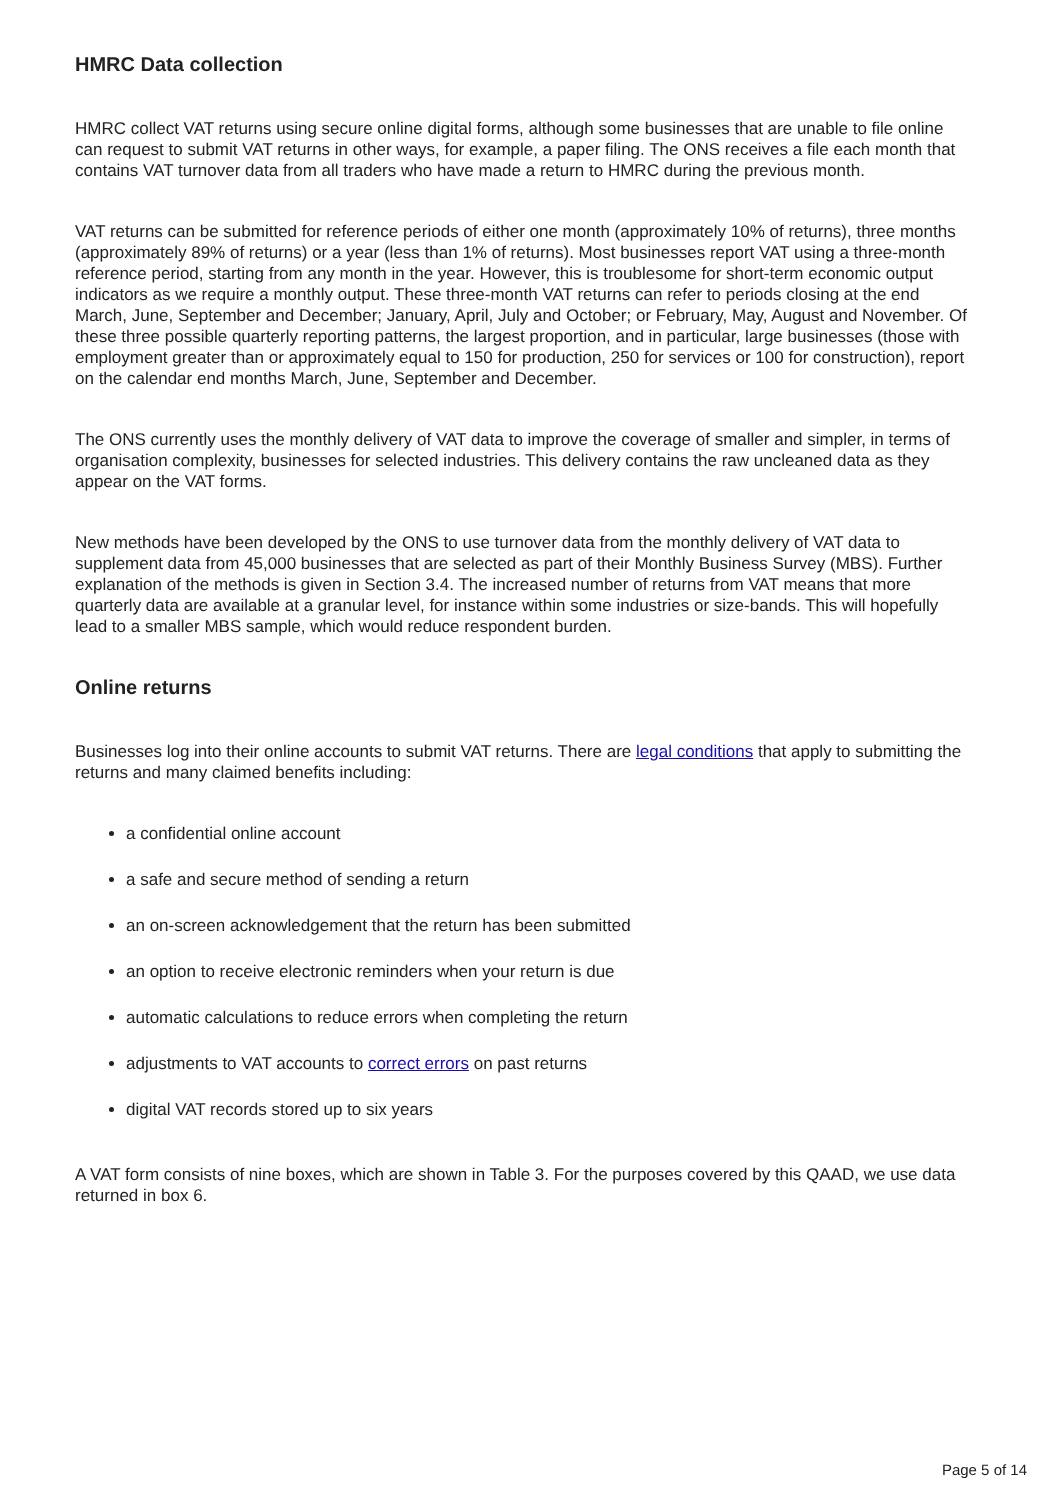HMRC Data collection
HMRC collect VAT returns using secure online digital forms, although some businesses that are unable to file online can request to submit VAT returns in other ways, for example, a paper filing. The ONS receives a file each month that contains VAT turnover data from all traders who have made a return to HMRC during the previous month.
VAT returns can be submitted for reference periods of either one month (approximately 10% of returns), three months (approximately 89% of returns) or a year (less than 1% of returns). Most businesses report VAT using a three-month reference period, starting from any month in the year. However, this is troublesome for short-term economic output indicators as we require a monthly output. These three-month VAT returns can refer to periods closing at the end March, June, September and December; January, April, July and October; or February, May, August and November. Of these three possible quarterly reporting patterns, the largest proportion, and in particular, large businesses (those with employment greater than or approximately equal to 150 for production, 250 for services or 100 for construction), report on the calendar end months March, June, September and December.
The ONS currently uses the monthly delivery of VAT data to improve the coverage of smaller and simpler, in terms of organisation complexity, businesses for selected industries. This delivery contains the raw uncleaned data as they appear on the VAT forms.
New methods have been developed by the ONS to use turnover data from the monthly delivery of VAT data to supplement data from 45,000 businesses that are selected as part of their Monthly Business Survey (MBS). Further explanation of the methods is given in Section 3.4. The increased number of returns from VAT means that more quarterly data are available at a granular level, for instance within some industries or size-bands. This will hopefully lead to a smaller MBS sample, which would reduce respondent burden.
Online returns
Businesses log into their online accounts to submit VAT returns. There are legal conditions that apply to submitting the returns and many claimed benefits including:
a confidential online account
a safe and secure method of sending a return
an on-screen acknowledgement that the return has been submitted
an option to receive electronic reminders when your return is due
automatic calculations to reduce errors when completing the return
adjustments to VAT accounts to correct errors on past returns
digital VAT records stored up to six years
A VAT form consists of nine boxes, which are shown in Table 3. For the purposes covered by this QAAD, we use data returned in box 6.
Page 5 of 14